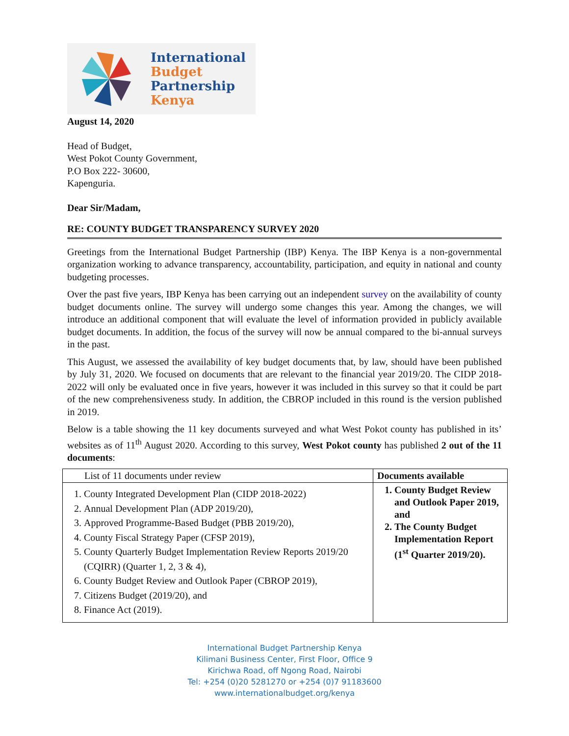International
Budget
Partnership
Kenya
August 14, 2020
Head of Budget,
West Pokot County Government,
P.O Box 222- 30600,
Kapenguria.
Dear Sir/Madam,
RE: COUNTY BUDGET TRANSPARENCY SURVEY 2020
Greetings from the International Budget Partnership (IBP) Kenya. The IBP Kenya is a non-governmental organization working to advance transparency, accountability, participation, and equity in national and county budgeting processes.
Over the past five years, IBP Kenya has been carrying out an independent survey on the availability of county budget documents online. The survey will undergo some changes this year. Among the changes, we will introduce an additional component that will evaluate the level of information provided in publicly available budget documents. In addition, the focus of the survey will now be annual compared to the bi-annual surveys in the past.
This August, we assessed the availability of key budget documents that, by law, should have been published by July 31, 2020. We focused on documents that are relevant to the financial year 2019/20. The CIDP 2018-2022 will only be evaluated once in five years, however it was included in this survey so that it could be part of the new comprehensiveness study. In addition, the CBROP included in this round is the version published in 2019.
Below is a table showing the 11 key documents surveyed and what West Pokot county has published in its’ websites as of 11<sup>th</sup> August 2020. According to this survey, West Pokot county has published 2 out of the 11 documents:
| List of 11 documents under review | Documents available |
| --- | --- |
| 1. County Integrated Development Plan (CIDP 2018-2022) 2. Annual Development Plan (ADP 2019/20), 3. Approved Programme-Based Budget (PBB 2019/20), 4. County Fiscal Strategy Paper (CFSP 2019), 5. County Quarterly Budget Implementation Review Reports 2019/20 (CQIRR) (Quarter 1, 2, 3 & 4), 6. County Budget Review and Outlook Paper (CBROP 2019), 7. Citizens Budget (2019/20), and 8. Finance Act (2019). | 1. County Budget Review and Outlook Paper 2019, and 2. The County Budget Implementation Report (1<sup>st</sup> Quarter 2019/20). |
International Budget Partnership Kenya
Kilimani Business Center, First Floor, Office 9
Kirichwa Road, off Ngong Road, Nairobi
Tel: +254 (0)20 5281270 or +254 (0)7 91183600
www.internationalbudget.org/kenya